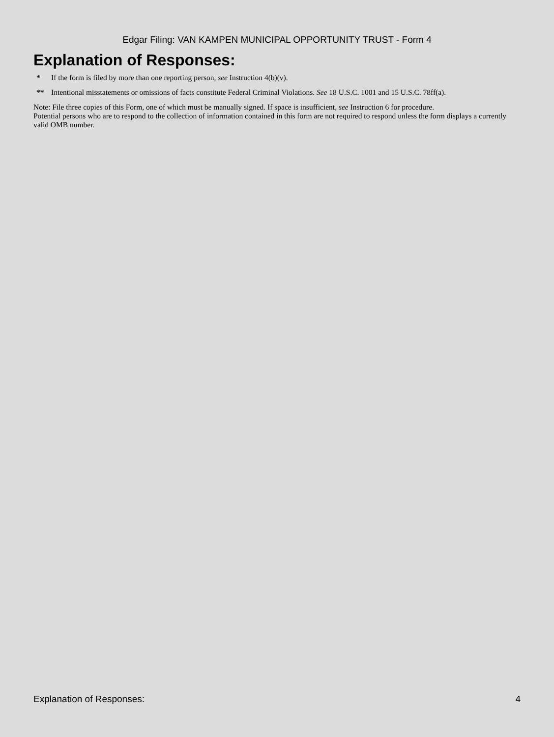Edgar Filing: VAN KAMPEN MUNICIPAL OPPORTUNITY TRUST - Form 4
Explanation of Responses:
* If the form is filed by more than one reporting person, see Instruction 4(b)(v).
** Intentional misstatements or omissions of facts constitute Federal Criminal Violations. See 18 U.S.C. 1001 and 15 U.S.C. 78ff(a).
Note: File three copies of this Form, one of which must be manually signed. If space is insufficient, see Instruction 6 for procedure.
Potential persons who are to respond to the collection of information contained in this form are not required to respond unless the form displays a currently valid OMB number.
Explanation of Responses: 4